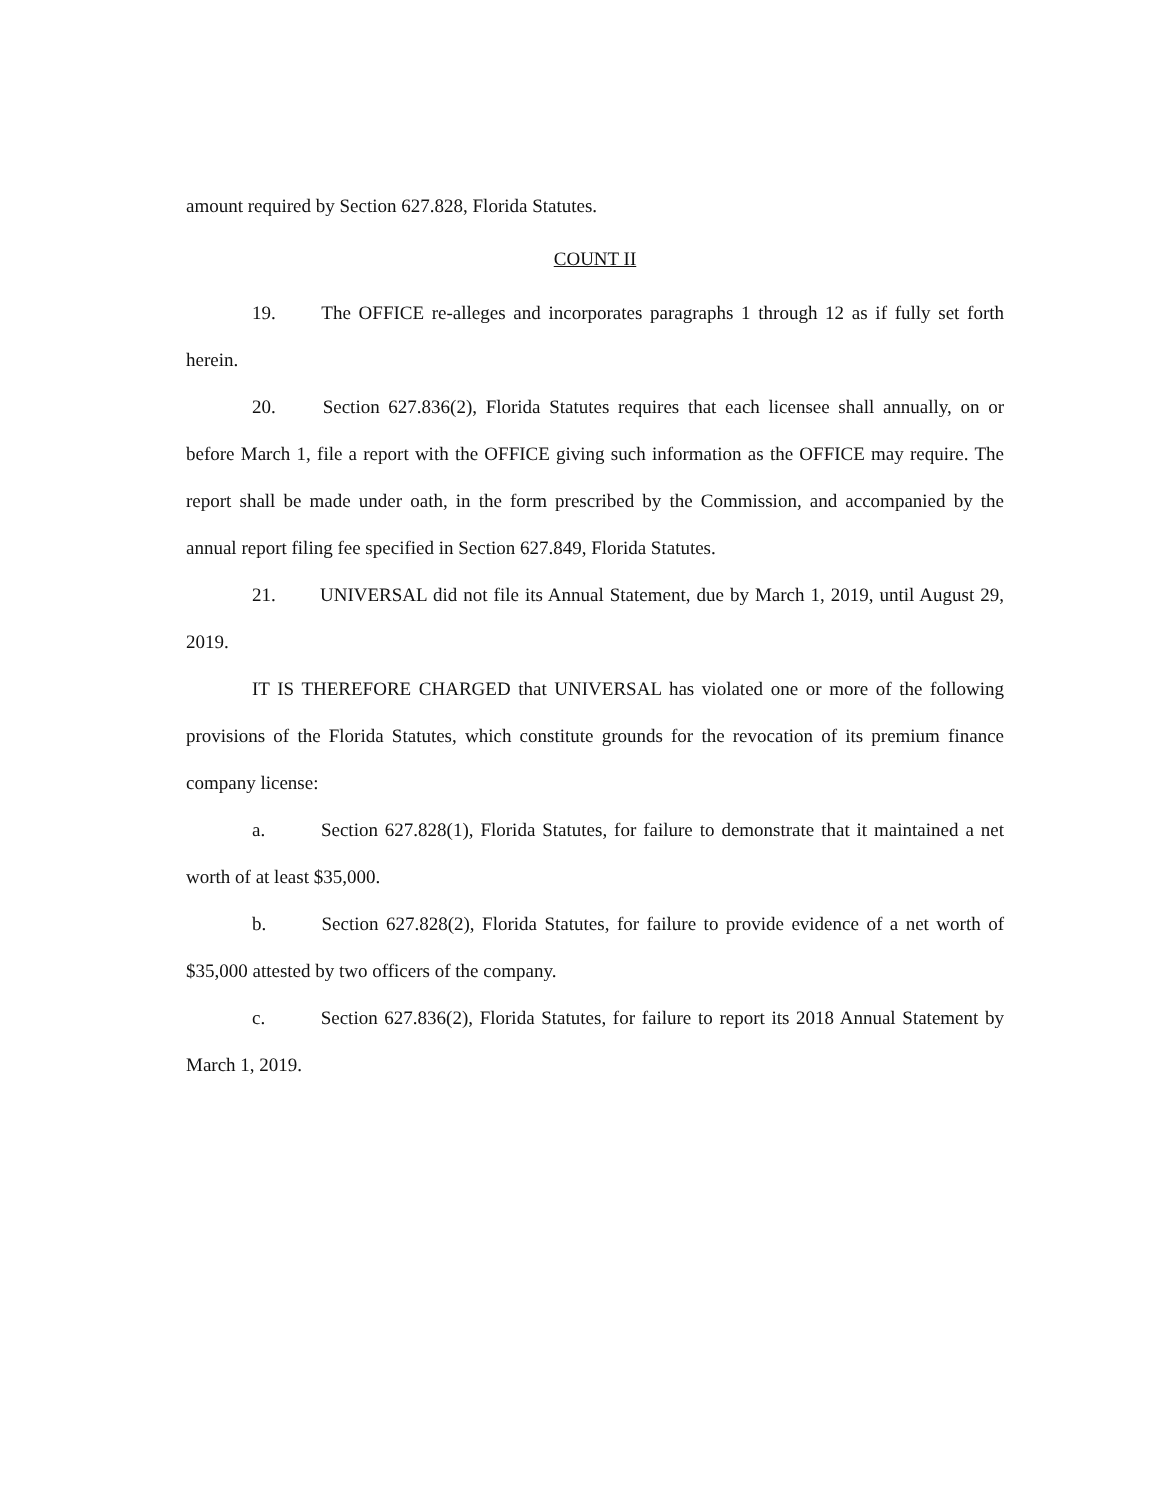amount required by Section 627.828, Florida Statutes.
COUNT II
19. The OFFICE re-alleges and incorporates paragraphs 1 through 12 as if fully set forth herein.
20. Section 627.836(2), Florida Statutes requires that each licensee shall annually, on or before March 1, file a report with the OFFICE giving such information as the OFFICE may require. The report shall be made under oath, in the form prescribed by the Commission, and accompanied by the annual report filing fee specified in Section 627.849, Florida Statutes.
21. UNIVERSAL did not file its Annual Statement, due by March 1, 2019, until August 29, 2019.
IT IS THEREFORE CHARGED that UNIVERSAL has violated one or more of the following provisions of the Florida Statutes, which constitute grounds for the revocation of its premium finance company license:
a. Section 627.828(1), Florida Statutes, for failure to demonstrate that it maintained a net worth of at least $35,000.
b. Section 627.828(2), Florida Statutes, for failure to provide evidence of a net worth of $35,000 attested by two officers of the company.
c. Section 627.836(2), Florida Statutes, for failure to report its 2018 Annual Statement by March 1, 2019.